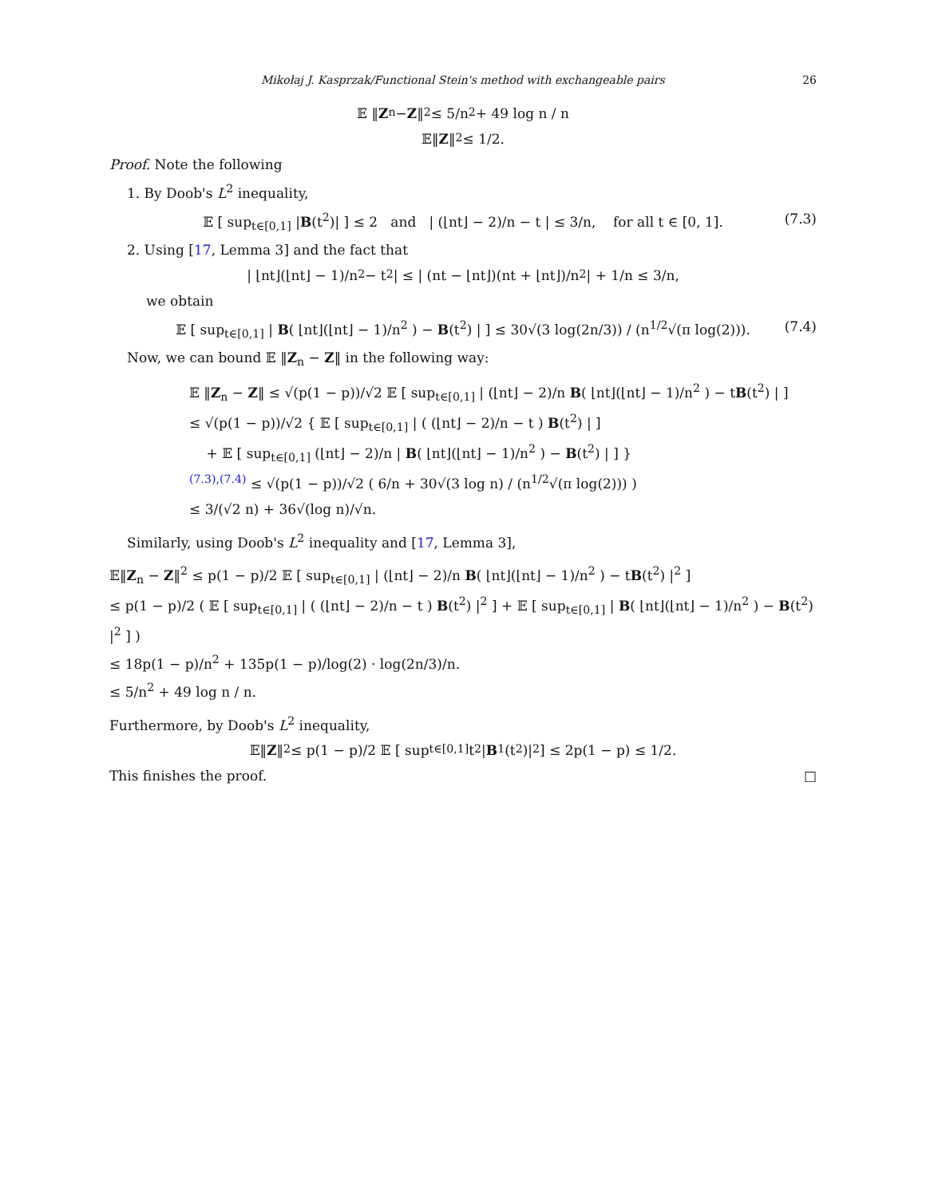Mikołaj J. Kasprzak/Functional Stein's method with exchangeable pairs 26
𝔼 ‖ Z<sub>n</sub> − Z ‖<sup>2</sup> ≤ 5/n<sup>2</sup> + 49 log n / n
𝔼‖ Z ‖<sup>2</sup> ≤ 1/2.
Proof. Note the following
1. By Doob's L<sup>2</sup> inequality,
𝔼 [ sup<sub>t∈[0,1]</sub> |B(t<sup>2</sup>)| ] ≤ 2 and | (⌊nt⌋ − 2)/n − t | ≤ 3/n, for all t ∈ [0, 1]. (7.3)
2. Using [17, Lemma 3] and the fact that
| ⌊nt⌋(⌊nt⌋ − 1)/n<sup>2</sup> − t<sup>2</sup> | ≤ | (nt − ⌊nt⌋)(nt + ⌊nt⌋)/n<sup>2</sup> | + 1/n ≤ 3/n,
we obtain
𝔼 [ sup<sub>t∈[0,1]</sub> | B( ⌊nt⌋(⌊nt⌋ − 1)/n<sup>2</sup> ) − B(t<sup>2</sup>) | ] ≤ 30√(3 log(2n/3)) / (n<sup>1/2</sup>√(π log(2))). (7.4)
Now, we can bound 𝔼 ‖Z<sub>n</sub> − Z‖ in the following way:
𝔼 ‖Z<sub>n</sub> − Z‖ ≤ √(p(1 − p))/√2 𝔼 [ sup<sub>t∈[0,1]</sub> | (⌊nt⌋ − 2)/n B( ⌊nt⌋(⌊nt⌋ − 1)/n<sup>2</sup> ) − tB(t<sup>2</sup>) | ]
≤ √(p(1 − p))/√2 { 𝔼 [ sup<sub>t∈[0,1]</sub> | ( (⌊nt⌋ − 2)/n − t ) B(t<sup>2</sup>) | ]
+ 𝔼 [ sup<sub>t∈[0,1]</sub> (⌊nt⌋ − 2)/n | B( ⌊nt⌋(⌊nt⌋ − 1)/n<sup>2</sup> ) − B(t<sup>2</sup>) | ] }
<sup>(7.3),(7.4)</sup> ≤ √(p(1 − p))/√2 ( 6/n + 30√(3 log n) / (n<sup>1/2</sup>√(π log(2))) )
≤ 3/(√2 n) + 36√(log n)/√n.
Similarly, using Doob's L<sup>2</sup> inequality and [17, Lemma 3],
𝔼‖Z<sub>n</sub> − Z‖<sup>2</sup> ≤ p(1 − p)/2 𝔼 [ sup<sub>t∈[0,1]</sub> | (⌊nt⌋ − 2)/n B( ⌊nt⌋(⌊nt⌋ − 1)/n<sup>2</sup> ) − tB(t<sup>2</sup>) |<sup>2</sup> ]
≤ p(1 − p)/2 ( 𝔼 [ sup<sub>t∈[0,1]</sub> | ( (⌊nt⌋ − 2)/n − t ) B(t<sup>2</sup>) |<sup>2</sup> ] + 𝔼 [ sup<sub>t∈[0,1]</sub> | B( ⌊nt⌋(⌊nt⌋ − 1)/n<sup>2</sup> ) − B(t<sup>2</sup>) |<sup>2</sup> ] )
≤ 18p(1 − p)/n<sup>2</sup> + 135p(1 − p)/log(2) · log(2n/3)/n.
≤ 5/n<sup>2</sup> + 49 log n / n.
Furthermore, by Doob's L<sup>2</sup> inequality,
𝔼‖ Z ‖<sup>2</sup> ≤ p(1 − p)/2 𝔼 [ sup<sub>t∈[0,1]</sub> t<sup>2</sup> | B<sub>1</sub>(t<sup>2</sup>)|<sup>2</sup> ] ≤ 2p(1 − p) ≤ 1/2.
This finishes the proof. □